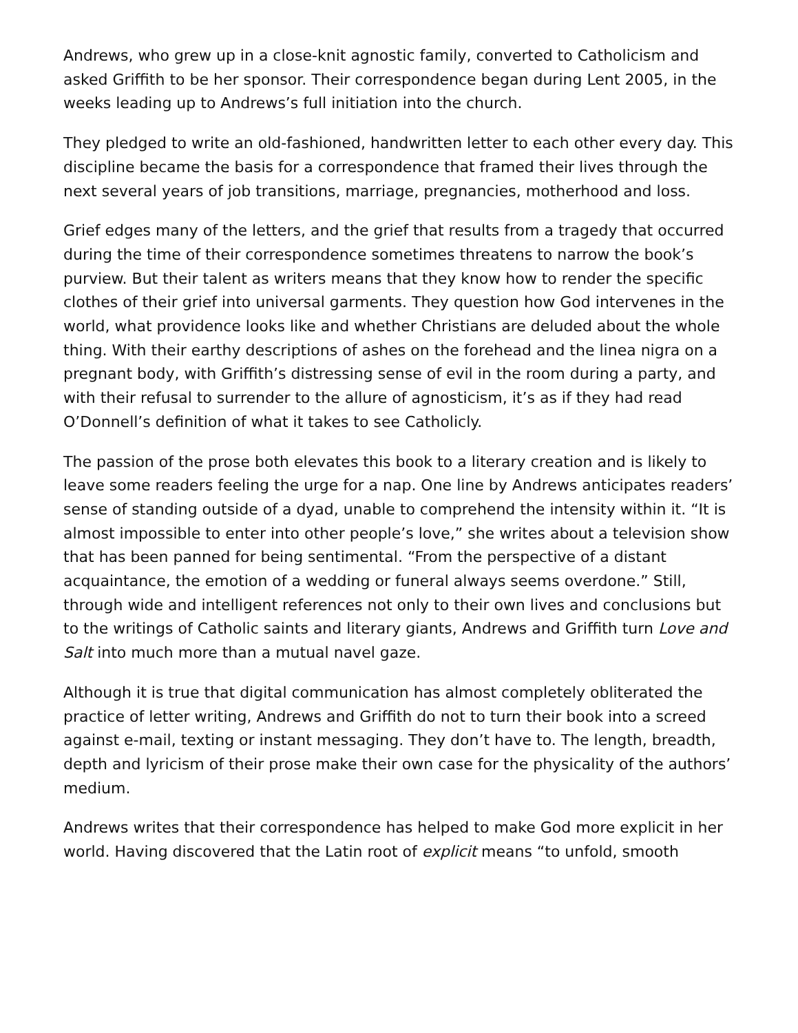Andrews, who grew up in a close-knit agnostic family, converted to Catholicism and asked Griffith to be her sponsor. Their correspondence began during Lent 2005, in the weeks leading up to Andrews’s full initiation into the church.
They pledged to write an old-fashioned, handwritten letter to each other every day. This discipline became the basis for a correspondence that framed their lives through the next several years of job transitions, marriage, pregnancies, motherhood and loss.
Grief edges many of the letters, and the grief that results from a tragedy that occurred during the time of their correspondence sometimes threatens to narrow the book’s purview. But their talent as writers means that they know how to render the specific clothes of their grief into universal garments. They question how God intervenes in the world, what providence looks like and whether Christians are deluded about the whole thing. With their earthy descriptions of ashes on the forehead and the linea nigra on a pregnant body, with Griffith’s distressing sense of evil in the room during a party, and with their refusal to surrender to the allure of agnosticism, it’s as if they had read O’Donnell’s definition of what it takes to see Catholicly.
The passion of the prose both elevates this book to a literary creation and is likely to leave some readers feeling the urge for a nap. One line by Andrews anticipates readers’ sense of standing outside of a dyad, unable to comprehend the intensity within it. “It is almost impossible to enter into other people’s love,” she writes about a television show that has been panned for being sentimental. “From the perspective of a distant acquaintance, the emotion of a wedding or funeral always seems overdone.” Still, through wide and intelligent references not only to their own lives and conclusions but to the writings of Catholic saints and literary giants, Andrews and Griffith turn Love and Salt into much more than a mutual navel gaze.
Although it is true that digital communication has almost completely obliterated the practice of letter writing, Andrews and Griffith do not to turn their book into a screed against e-mail, texting or instant messaging. They don’t have to. The length, breadth, depth and lyricism of their prose make their own case for the physicality of the authors’ medium.
Andrews writes that their correspondence has helped to make God more explicit in her world. Having discovered that the Latin root of explicit means “to unfold, smooth